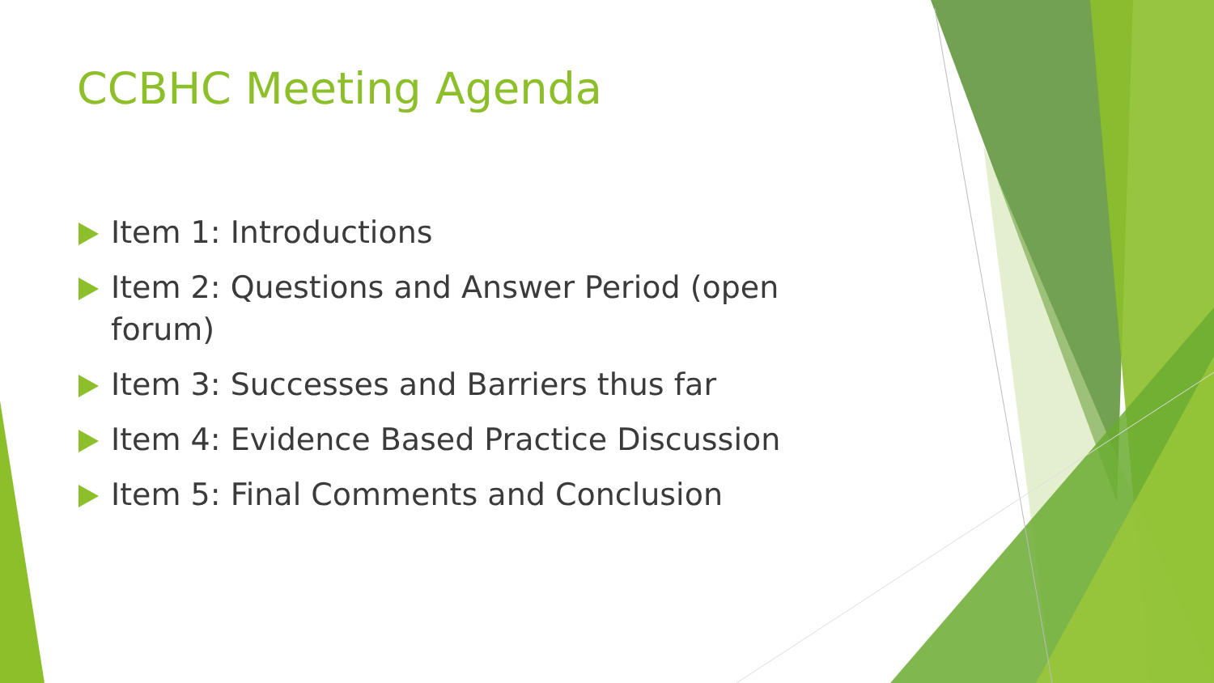CCBHC Meeting Agenda
Item 1: Introductions
Item 2: Questions and Answer Period (open forum)
Item 3: Successes and Barriers thus far
Item 4: Evidence Based Practice Discussion
Item 5: Final Comments and Conclusion